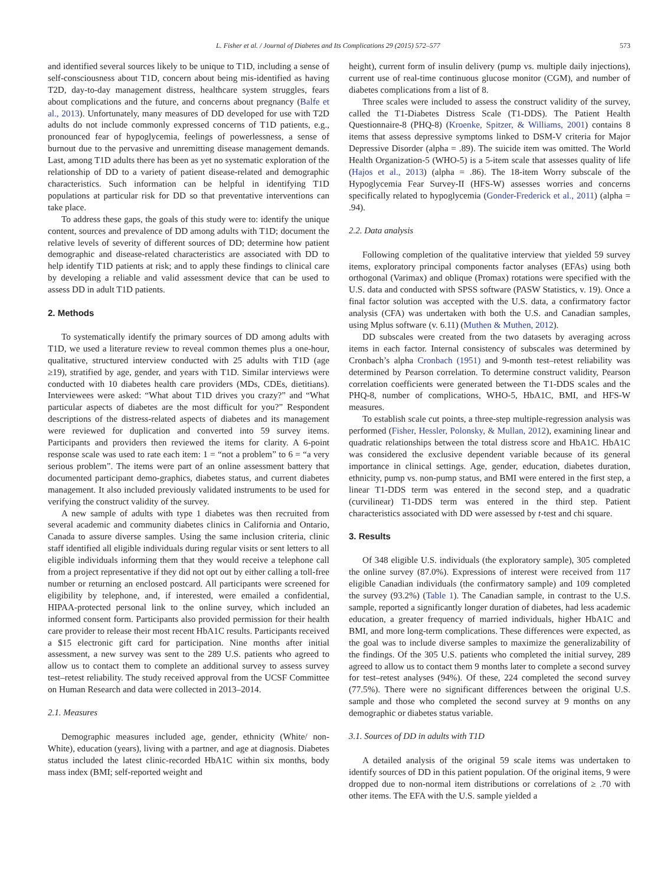L. Fisher et al. / Journal of Diabetes and Its Complications 29 (2015) 572–577 573
and identified several sources likely to be unique to T1D, including a sense of self-consciousness about T1D, concern about being mis-identified as having T2D, day-to-day management distress, healthcare system struggles, fears about complications and the future, and concerns about pregnancy (Balfe et al., 2013). Unfortunately, many measures of DD developed for use with T2D adults do not include commonly expressed concerns of T1D patients, e.g., pronounced fear of hypoglycemia, feelings of powerlessness, a sense of burnout due to the pervasive and unremitting disease management demands. Last, among T1D adults there has been as yet no systematic exploration of the relationship of DD to a variety of patient disease-related and demographic characteristics. Such information can be helpful in identifying T1D populations at particular risk for DD so that preventative interventions can take place.
To address these gaps, the goals of this study were to: identify the unique content, sources and prevalence of DD among adults with T1D; document the relative levels of severity of different sources of DD; determine how patient demographic and disease-related characteristics are associated with DD to help identify T1D patients at risk; and to apply these findings to clinical care by developing a reliable and valid assessment device that can be used to assess DD in adult T1D patients.
2. Methods
To systematically identify the primary sources of DD among adults with T1D, we used a literature review to reveal common themes plus a one-hour, qualitative, structured interview conducted with 25 adults with T1D (age ≥19), stratified by age, gender, and years with T1D. Similar interviews were conducted with 10 diabetes health care providers (MDs, CDEs, dietitians). Interviewees were asked: “What about T1D drives you crazy?” and “What particular aspects of diabetes are the most difficult for you?” Respondent descriptions of the distress-related aspects of diabetes and its management were reviewed for duplication and converted into 59 survey items. Participants and providers then reviewed the items for clarity. A 6-point response scale was used to rate each item: 1 = “not a problem” to 6 = “a very serious problem”. The items were part of an online assessment battery that documented participant demo-graphics, diabetes status, and current diabetes management. It also included previously validated instruments to be used for verifying the construct validity of the survey.
A new sample of adults with type 1 diabetes was then recruited from several academic and community diabetes clinics in California and Ontario, Canada to assure diverse samples. Using the same inclusion criteria, clinic staff identified all eligible individuals during regular visits or sent letters to all eligible individuals informing them that they would receive a telephone call from a project representative if they did not opt out by either calling a toll-free number or returning an enclosed postcard. All participants were screened for eligibility by telephone, and, if interested, were emailed a confidential, HIPAA-protected personal link to the online survey, which included an informed consent form. Participants also provided permission for their health care provider to release their most recent HbA1C results. Participants received a $15 electronic gift card for participation. Nine months after initial assessment, a new survey was sent to the 289 U.S. patients who agreed to allow us to contact them to complete an additional survey to assess survey test–retest reliability. The study received approval from the UCSF Committee on Human Research and data were collected in 2013–2014.
2.1. Measures
Demographic measures included age, gender, ethnicity (White/ non-White), education (years), living with a partner, and age at diagnosis. Diabetes status included the latest clinic-recorded HbA1C within six months, body mass index (BMI; self-reported weight and
height), current form of insulin delivery (pump vs. multiple daily injections), current use of real-time continuous glucose monitor (CGM), and number of diabetes complications from a list of 8.
Three scales were included to assess the construct validity of the survey, called the T1-Diabetes Distress Scale (T1-DDS). The Patient Health Questionnaire-8 (PHQ-8) (Kroenke, Spitzer, & Williams, 2001) contains 8 items that assess depressive symptoms linked to DSM-V criteria for Major Depressive Disorder (alpha = .89). The suicide item was omitted. The World Health Organization-5 (WHO-5) is a 5-item scale that assesses quality of life (Hajos et al., 2013) (alpha = .86). The 18-item Worry subscale of the Hypoglycemia Fear Survey-II (HFS-W) assesses worries and concerns specifically related to hypoglycemia (Gonder-Frederick et al., 2011) (alpha = .94).
2.2. Data analysis
Following completion of the qualitative interview that yielded 59 survey items, exploratory principal components factor analyses (EFAs) using both orthogonal (Varimax) and oblique (Promax) rotations were specified with the U.S. data and conducted with SPSS software (PASW Statistics, v. 19). Once a final factor solution was accepted with the U.S. data, a confirmatory factor analysis (CFA) was undertaken with both the U.S. and Canadian samples, using Mplus software (v. 6.11) (Muthen & Muthen, 2012).
DD subscales were created from the two datasets by averaging across items in each factor. Internal consistency of subscales was determined by Cronbach’s alpha Cronbach (1951) and 9-month test–retest reliability was determined by Pearson correlation. To determine construct validity, Pearson correlation coefficients were generated between the T1-DDS scales and the PHQ-8, number of complications, WHO-5, HbA1C, BMI, and HFS-W measures.
To establish scale cut points, a three-step multiple-regression analysis was performed (Fisher, Hessler, Polonsky, & Mullan, 2012), examining linear and quadratic relationships between the total distress score and HbA1C. HbA1C was considered the exclusive dependent variable because of its general importance in clinical settings. Age, gender, education, diabetes duration, ethnicity, pump vs. non-pump status, and BMI were entered in the first step, a linear T1-DDS term was entered in the second step, and a quadratic (curvilinear) T1-DDS term was entered in the third step. Patient characteristics associated with DD were assessed by t-test and chi square.
3. Results
Of 348 eligible U.S. individuals (the exploratory sample), 305 completed the online survey (87.0%). Expressions of interest were received from 117 eligible Canadian individuals (the confirmatory sample) and 109 completed the survey (93.2%) (Table 1). The Canadian sample, in contrast to the U.S. sample, reported a significantly longer duration of diabetes, had less academic education, a greater frequency of married individuals, higher HbA1C and BMI, and more long-term complications. These differences were expected, as the goal was to include diverse samples to maximize the generalizability of the findings. Of the 305 U.S. patients who completed the initial survey, 289 agreed to allow us to contact them 9 months later to complete a second survey for test–retest analyses (94%). Of these, 224 completed the second survey (77.5%). There were no significant differences between the original U.S. sample and those who completed the second survey at 9 months on any demographic or diabetes status variable.
3.1. Sources of DD in adults with T1D
A detailed analysis of the original 59 scale items was undertaken to identify sources of DD in this patient population. Of the original items, 9 were dropped due to non-normal item distributions or correlations of ≥ .70 with other items. The EFA with the U.S. sample yielded a